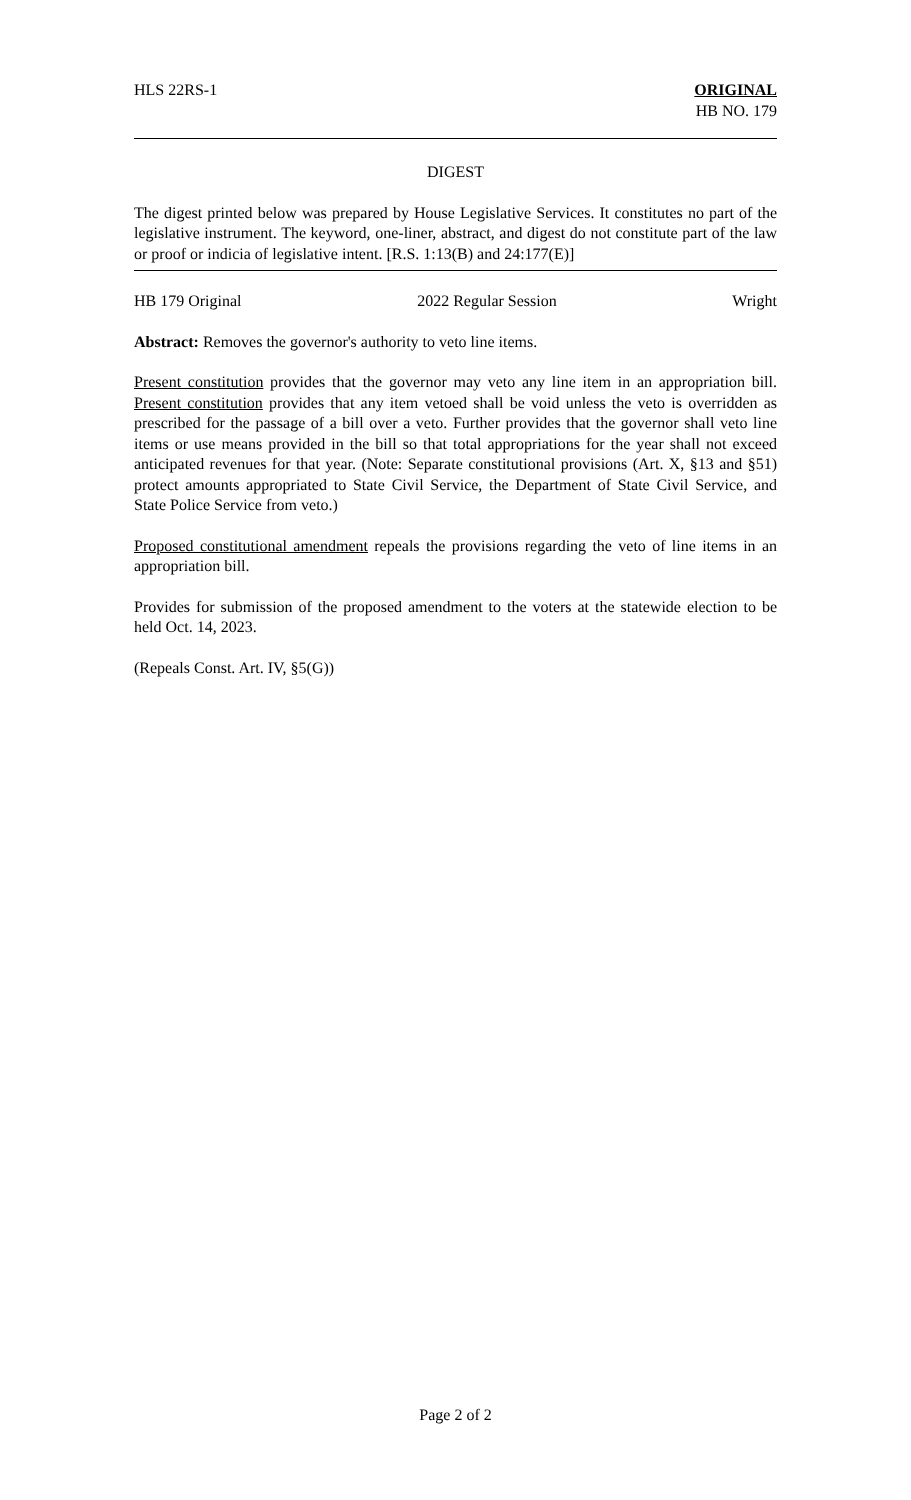HLS 22RS-1 ORIGINAL
HB NO. 179
DIGEST
The digest printed below was prepared by House Legislative Services. It constitutes no part of the legislative instrument. The keyword, one-liner, abstract, and digest do not constitute part of the law or proof or indicia of legislative intent. [R.S. 1:13(B) and 24:177(E)]
HB 179 Original 2022 Regular Session Wright
Abstract: Removes the governor's authority to veto line items.
Present constitution provides that the governor may veto any line item in an appropriation bill. Present constitution provides that any item vetoed shall be void unless the veto is overridden as prescribed for the passage of a bill over a veto. Further provides that the governor shall veto line items or use means provided in the bill so that total appropriations for the year shall not exceed anticipated revenues for that year. (Note: Separate constitutional provisions (Art. X, §13 and §51) protect amounts appropriated to State Civil Service, the Department of State Civil Service, and State Police Service from veto.)
Proposed constitutional amendment repeals the provisions regarding the veto of line items in an appropriation bill.
Provides for submission of the proposed amendment to the voters at the statewide election to be held Oct. 14, 2023.
(Repeals Const. Art. IV, §5(G))
Page 2 of 2